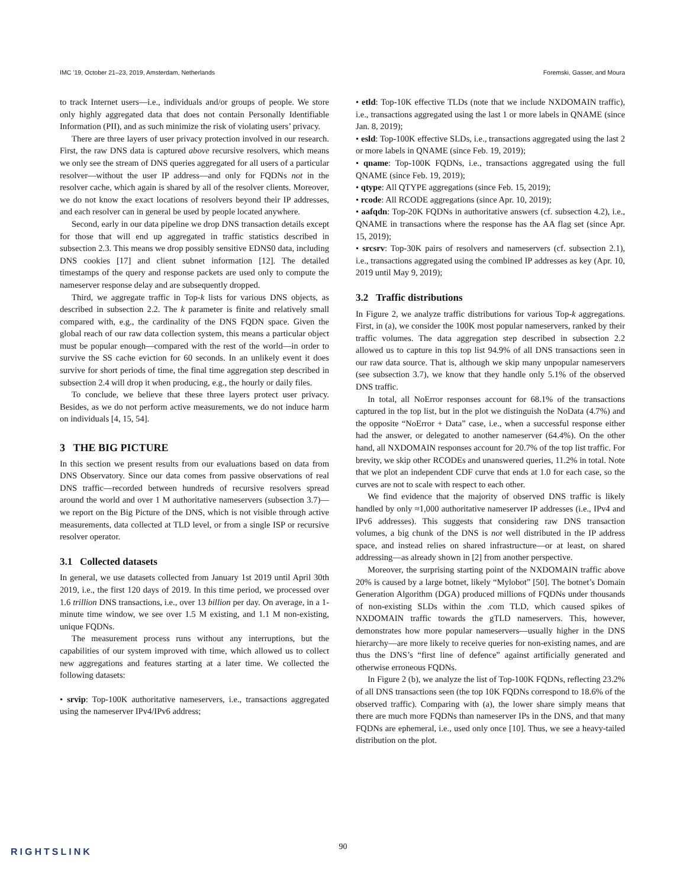IMC ’19, October 21–23, 2019, Amsterdam, Netherlands Foremski, Gasser, and Moura
to track Internet users—i.e., individuals and/or groups of people. We store only highly aggregated data that does not contain Personally Identifiable Information (PII), and as such minimize the risk of violating users’ privacy.
There are three layers of user privacy protection involved in our research. First, the raw DNS data is captured above recursive resolvers, which means we only see the stream of DNS queries aggregated for all users of a particular resolver—without the user IP address—and only for FQDNs not in the resolver cache, which again is shared by all of the resolver clients. Moreover, we do not know the exact locations of resolvers beyond their IP addresses, and each resolver can in general be used by people located anywhere.
Second, early in our data pipeline we drop DNS transaction details except for those that will end up aggregated in traffic statistics described in subsection 2.3. This means we drop possibly sensitive EDNS0 data, including DNS cookies [17] and client subnet information [12]. The detailed timestamps of the query and response packets are used only to compute the nameserver response delay and are subsequently dropped.
Third, we aggregate traffic in Top-k lists for various DNS objects, as described in subsection 2.2. The k parameter is finite and relatively small compared with, e.g., the cardinality of the DNS FQDN space. Given the global reach of our raw data collection system, this means a particular object must be popular enough—compared with the rest of the world—in order to survive the SS cache eviction for 60 seconds. In an unlikely event it does survive for short periods of time, the final time aggregation step described in subsection 2.4 will drop it when producing, e.g., the hourly or daily files.
To conclude, we believe that these three layers protect user privacy. Besides, as we do not perform active measurements, we do not induce harm on individuals [4, 15, 54].
3 THE BIG PICTURE
In this section we present results from our evaluations based on data from DNS Observatory. Since our data comes from passive observations of real DNS traffic—recorded between hundreds of recursive resolvers spread around the world and over 1 M authoritative nameservers (subsection 3.7)—we report on the Big Picture of the DNS, which is not visible through active measurements, data collected at TLD level, or from a single ISP or recursive resolver operator.
3.1 Collected datasets
In general, we use datasets collected from January 1st 2019 until April 30th 2019, i.e., the first 120 days of 2019. In this time period, we processed over 1.6 trillion DNS transactions, i.e., over 13 billion per day. On average, in a 1-minute time window, we see over 1.5 M existing, and 1.1 M non-existing, unique FQDNs.
The measurement process runs without any interruptions, but the capabilities of our system improved with time, which allowed us to collect new aggregations and features starting at a later time. We collected the following datasets:
• srvip: Top-100K authoritative nameservers, i.e., transactions aggregated using the nameserver IPv4/IPv6 address;
• etld: Top-10K effective TLDs (note that we include NXDOMAIN traffic), i.e., transactions aggregated using the last 1 or more labels in QNAME (since Jan. 8, 2019);
• esld: Top-100K effective SLDs, i.e., transactions aggregated using the last 2 or more labels in QNAME (since Feb. 19, 2019);
• qname: Top-100K FQDNs, i.e., transactions aggregated using the full QNAME (since Feb. 19, 2019);
• qtype: All QTYPE aggregations (since Feb. 15, 2019);
• rcode: All RCODE aggregations (since Apr. 10, 2019);
• aafqdn: Top-20K FQDNs in authoritative answers (cf. subsection 4.2), i.e., QNAME in transactions where the response has the AA flag set (since Apr. 15, 2019);
• srcsrv: Top-30K pairs of resolvers and nameservers (cf. subsection 2.1), i.e., transactions aggregated using the combined IP addresses as key (Apr. 10, 2019 until May 9, 2019);
3.2 Traffic distributions
In Figure 2, we analyze traffic distributions for various Top-k aggregations. First, in (a), we consider the 100K most popular nameservers, ranked by their traffic volumes. The data aggregation step described in subsection 2.2 allowed us to capture in this top list 94.9% of all DNS transactions seen in our raw data source. That is, although we skip many unpopular nameservers (see subsection 3.7), we know that they handle only 5.1% of the observed DNS traffic.
In total, all NoError responses account for 68.1% of the transactions captured in the top list, but in the plot we distinguish the NoData (4.7%) and the opposite “NoError + Data” case, i.e., when a successful response either had the answer, or delegated to another nameserver (64.4%). On the other hand, all NXDOMAIN responses account for 20.7% of the top list traffic. For brevity, we skip other RCODEs and unanswered queries, 11.2% in total. Note that we plot an independent CDF curve that ends at 1.0 for each case, so the curves are not to scale with respect to each other.
We find evidence that the majority of observed DNS traffic is likely handled by only ≈1,000 authoritative nameserver IP addresses (i.e., IPv4 and IPv6 addresses). This suggests that considering raw DNS transaction volumes, a big chunk of the DNS is not well distributed in the IP address space, and instead relies on shared infrastructure—or at least, on shared addressing—as already shown in [2] from another perspective.
Moreover, the surprising starting point of the NXDOMAIN traffic above 20% is caused by a large botnet, likely “Mylobot” [50]. The botnet’s Domain Generation Algorithm (DGA) produced millions of FQDNs under thousands of non-existing SLDs within the .com TLD, which caused spikes of NXDOMAIN traffic towards the gTLD nameservers. This, however, demonstrates how more popular nameservers—usually higher in the DNS hierarchy—are more likely to receive queries for non-existing names, and are thus the DNS’s “first line of defence” against artificially generated and otherwise erroneous FQDNs.
In Figure 2 (b), we analyze the list of Top-100K FQDNs, reflecting 23.2% of all DNS transactions seen (the top 10K FQDNs correspond to 18.6% of the observed traffic). Comparing with (a), the lower share simply means that there are much more FQDNs than nameserver IPs in the DNS, and that many FQDNs are ephemeral, i.e., used only once [10]. Thus, we see a heavy-tailed distribution on the plot.
90 RIGHTSLINK